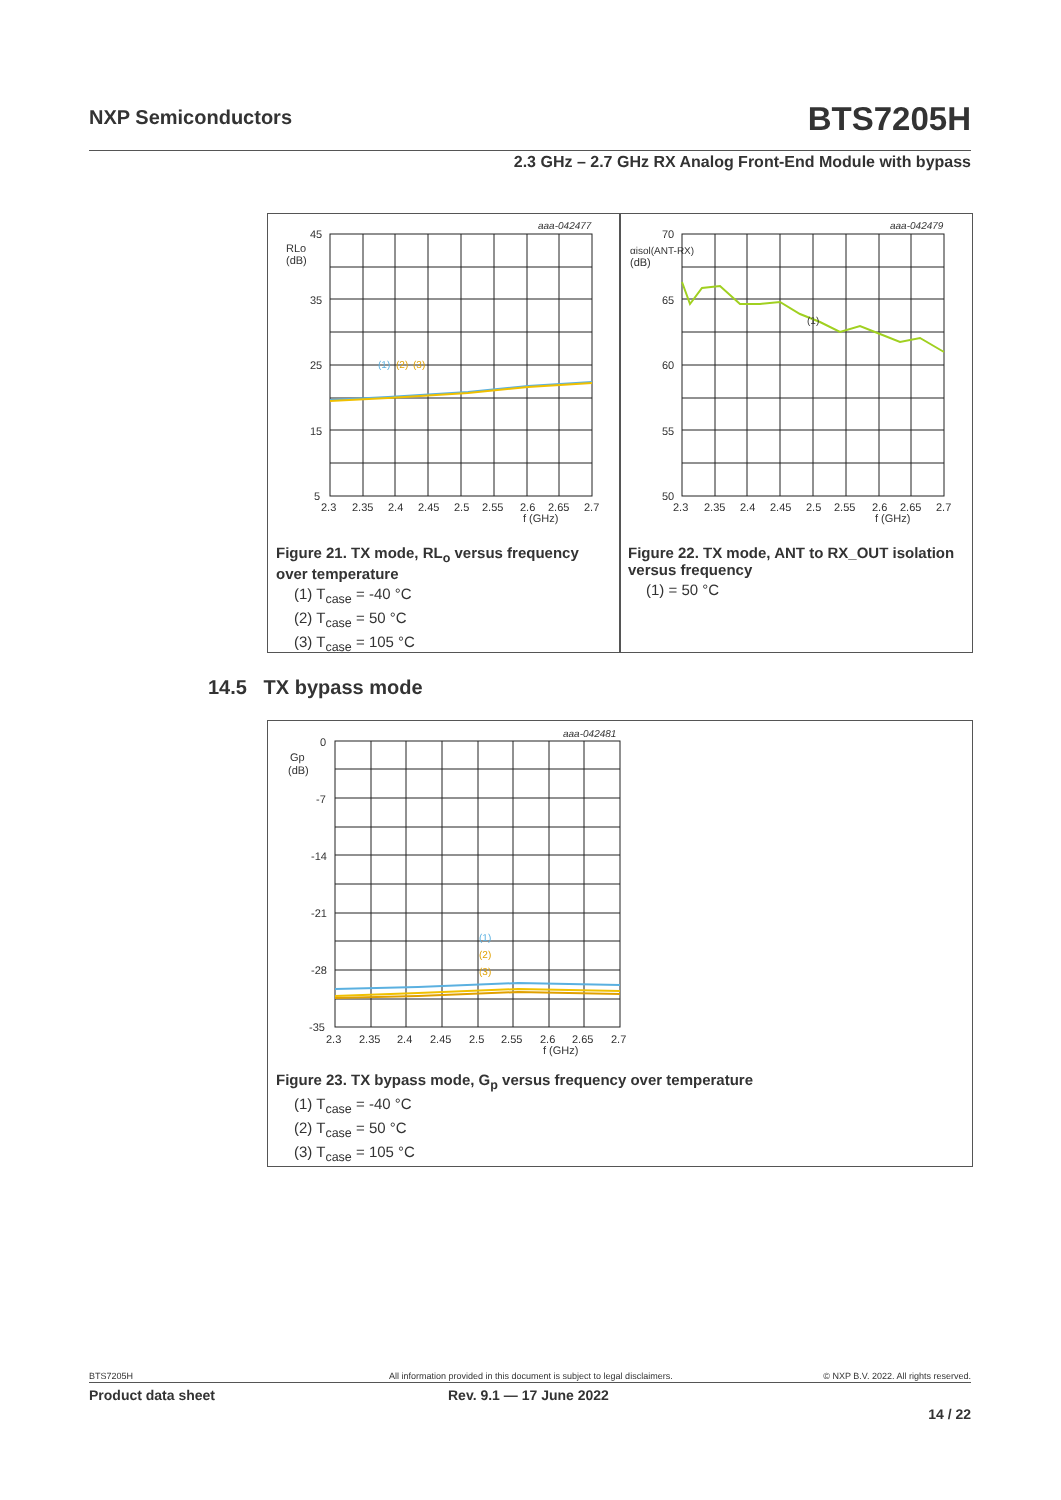NXP Semiconductors BTS7205H
2.3 GHz – 2.7 GHz RX Analog Front-End Module with bypass
aaa-042477
45
RLo
(dB)
35
25
15
5
(1)
(2)
(3)
2.3
2.35
2.4
2.45
2.5
2.55
2.6
2.65
2.7
f (GHz)
Figure 21. TX mode, RL<sub>o</sub> versus frequency over temperature
(1) T<sub>case</sub> = -40 °C
(2) T<sub>case</sub> = 50 °C
(3) T<sub>case</sub> = 105 °C
aaa-042479
70
αisol(ANT-RX)
(dB)
65
60
55
50
(1)
2.3
2.35
2.4
2.45
2.5
2.55
2.6
2.65
2.7
f (GHz)
Figure 22. TX mode, ANT to RX_OUT isolation versus frequency
(1) = 50 °C
14.5 TX bypass mode
aaa-042481
0
Gp
(dB)
-7
-14
-21
-28
-35
(1)
(2)
(3)
2.3
2.35
2.4
2.45
2.5
2.55
2.6
2.65
2.7
f (GHz)
Figure 23. TX bypass mode, G<sub>p</sub> versus frequency over temperature
(1) T<sub>case</sub> = -40 °C
(2) T<sub>case</sub> = 50 °C
(3) T<sub>case</sub> = 105 °C
BTS7205H All information provided in this document is subject to legal disclaimers. © NXP B.V. 2022. All rights reserved.
Product data sheet Rev. 9.1 — 17 June 2022
14 / 22